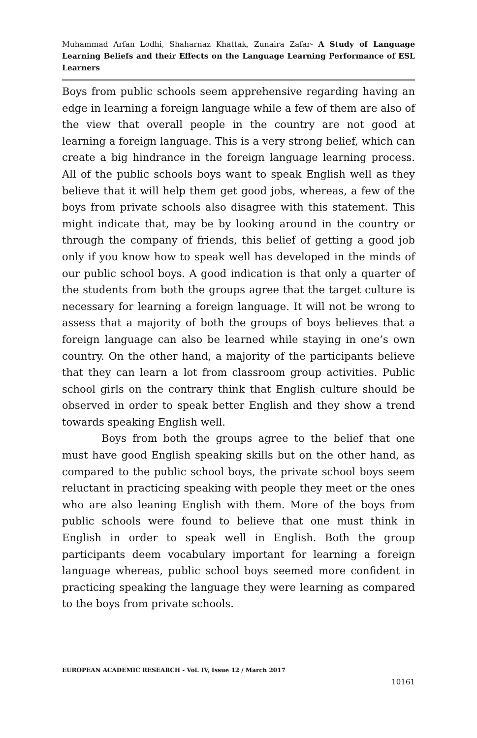Muhammad Arfan Lodhi, Shaharnaz Khattak, Zunaira Zafar- A Study of Language Learning Beliefs and their Effects on the Language Learning Performance of ESL Learners
Boys from public schools seem apprehensive regarding having an edge in learning a foreign language while a few of them are also of the view that overall people in the country are not good at learning a foreign language. This is a very strong belief, which can create a big hindrance in the foreign language learning process. All of the public schools boys want to speak English well as they believe that it will help them get good jobs, whereas, a few of the boys from private schools also disagree with this statement. This might indicate that, may be by looking around in the country or through the company of friends, this belief of getting a good job only if you know how to speak well has developed in the minds of our public school boys. A good indication is that only a quarter of the students from both the groups agree that the target culture is necessary for learning a foreign language. It will not be wrong to assess that a majority of both the groups of boys believes that a foreign language can also be learned while staying in one’s own country. On the other hand, a majority of the participants believe that they can learn a lot from classroom group activities. Public school girls on the contrary think that English culture should be observed in order to speak better English and they show a trend towards speaking English well.
Boys from both the groups agree to the belief that one must have good English speaking skills but on the other hand, as compared to the public school boys, the private school boys seem reluctant in practicing speaking with people they meet or the ones who are also leaning English with them. More of the boys from public schools were found to believe that one must think in English in order to speak well in English. Both the group participants deem vocabulary important for learning a foreign language whereas, public school boys seemed more confident in practicing speaking the language they were learning as compared to the boys from private schools.
EUROPEAN ACADEMIC RESEARCH - Vol. IV, Issue 12 / March 2017
10161